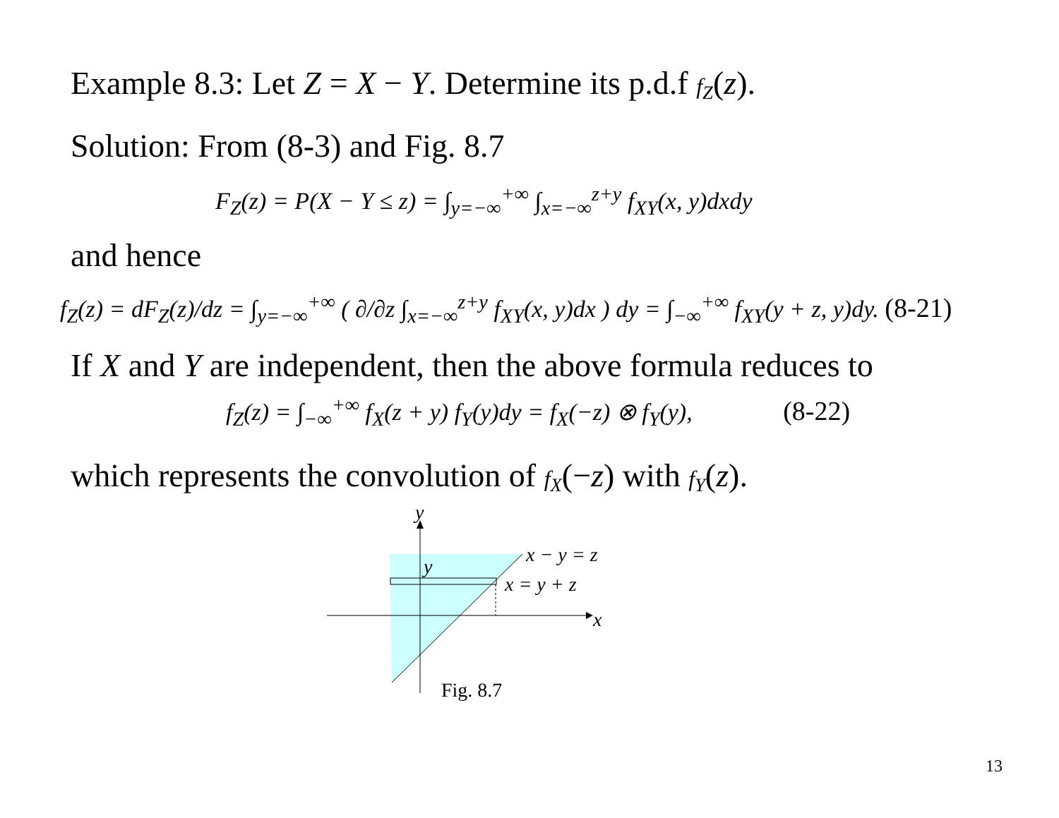Example 8.3: Let Z = X − Y. Determine its p.d.f f<sub>Z</sub>(z).
Solution: From (8-3) and Fig. 8.7
F<sub>Z</sub>(z) = P(X − Y ≤ z) = ∫<sub>y=−∞</sub><sup>+∞</sup> ∫<sub>x=−∞</sub><sup>z+y</sup> f<sub>XY</sub>(x, y)dxdy
and hence
f<sub>Z</sub>(z) = dF<sub>Z</sub>(z)/dz = ∫<sub>y=−∞</sub><sup>+∞</sup> ( ∂/∂z ∫<sub>x=−∞</sub><sup>z+y</sup> f<sub>XY</sub>(x, y)dx ) dy = ∫<sub>−∞</sub><sup>+∞</sup> f<sub>XY</sub>(y + z, y)dy. (8-21)
If X and Y are independent, then the above formula reduces to
f<sub>Z</sub>(z) = ∫<sub>−∞</sub><sup>+∞</sup> f<sub>X</sub>(z + y) f<sub>Y</sub>(y)dy = f<sub>X</sub>(−z) ⊗ f<sub>Y</sub>(y), (8-22)
which represents the convolution of f<sub>X</sub>(−z) with f<sub>Y</sub>(z).
y
y
x − y = z
x = y + z
x
Fig. 8.7
13